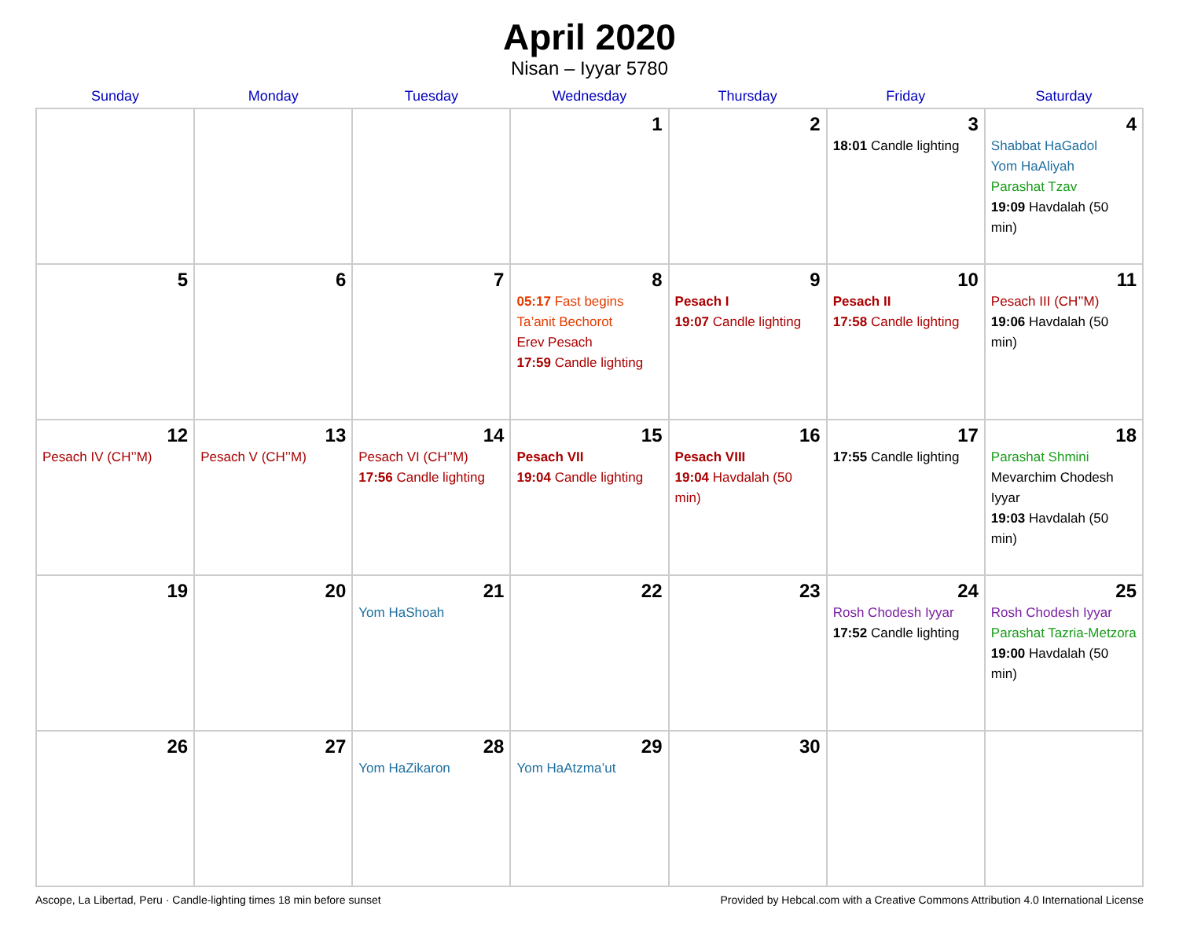April 2020
Nisan – Iyyar 5780
| Sunday | Monday | Tuesday | Wednesday | Thursday | Friday | Saturday |
| --- | --- | --- | --- | --- | --- | --- |
| | | | 1 | 2 | 3 18:01 Candle lighting | 4 Shabbat HaGadol Yom HaAliyah Parashat Tzav 19:09 Havdalah (50 min) |
| 5 | 6 | 7 | 8 05:17 Fast begins Ta’anit Bechorot Erev Pesach 17:59 Candle lighting | 9 Pesach I 19:07 Candle lighting | 10 Pesach II 17:58 Candle lighting | 11 Pesach III (CH’’M) 19:06 Havdalah (50 min) |
| 12 Pesach IV (CH’’M) | 13 Pesach V (CH’’M) | 14 Pesach VI (CH’’M) 17:56 Candle lighting | 15 Pesach VII 19:04 Candle lighting | 16 Pesach VIII 19:04 Havdalah (50 min) | 17 17:55 Candle lighting | 18 Parashat Shmini Mevarchim Chodesh Iyyar 19:03 Havdalah (50 min) |
| 19 | 20 | 21 Yom HaShoah | 22 | 23 | 24 Rosh Chodesh Iyyar 17:52 Candle lighting | 25 Rosh Chodesh Iyyar Parashat Tazria-Metzora 19:00 Havdalah (50 min) |
| 26 | 27 | 28 Yom HaZikaron | 29 Yom HaAtzma’ut | 30 | | |
Ascope, La Libertad, Peru · Candle-lighting times 18 min before sunset Provided by Hebcal.com with a Creative Commons Attribution 4.0 International License